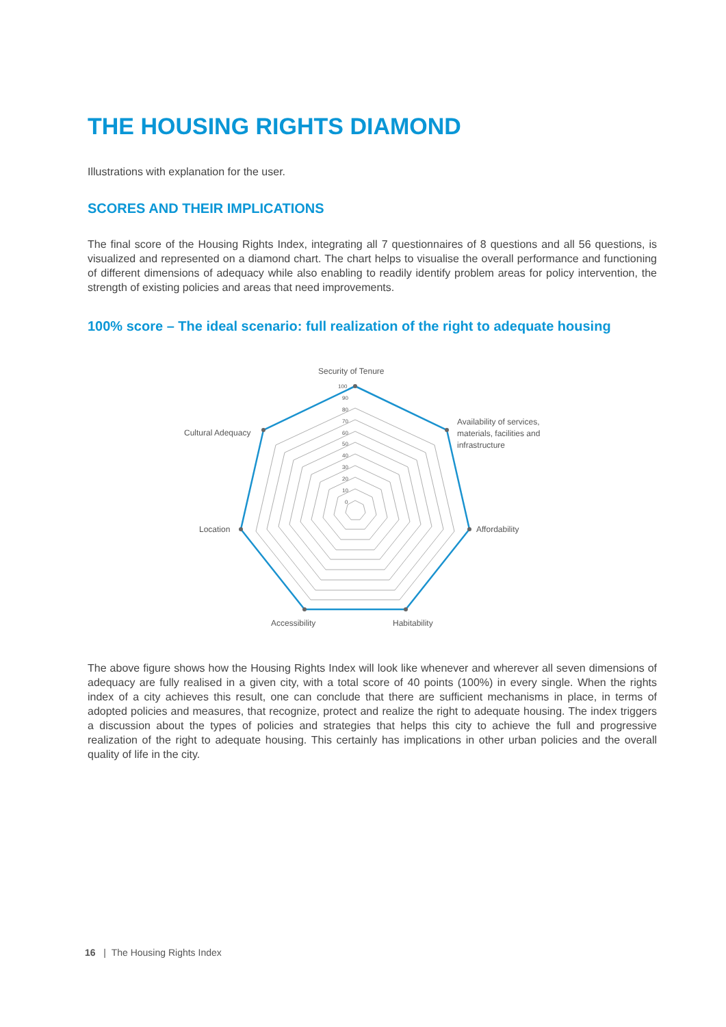THE HOUSING RIGHTS DIAMOND
Illustrations with explanation for the user.
SCORES AND THEIR IMPLICATIONS
The final score of the Housing Rights Index, integrating all 7 questionnaires of 8 questions and all 56 questions, is visualized and represented on a diamond chart. The chart helps to visualise the overall performance and functioning of different dimensions of adequacy while also enabling to readily identify problem areas for policy intervention, the strength of existing policies and areas that need improvements.
100% score – The ideal scenario: full realization of the right to adequate housing
100
90
80
70
60
50
40
30
20
10
0
Security of Tenure
Availability of services,
materials, facilities and
infrastructure
Affordability
Habitability
Accessibility
Location
Cultural Adequacy
The above figure shows how the Housing Rights Index will look like whenever and wherever all seven dimensions of adequacy are fully realised in a given city, with a total score of 40 points (100%) in every single. When the rights index of a city achieves this result, one can conclude that there are sufficient mechanisms in place, in terms of adopted policies and measures, that recognize, protect and realize the right to adequate housing. The index triggers a discussion about the types of policies and strategies that helps this city to achieve the full and progressive realization of the right to adequate housing. This certainly has implications in other urban policies and the overall quality of life in the city.
16 | The Housing Rights Index